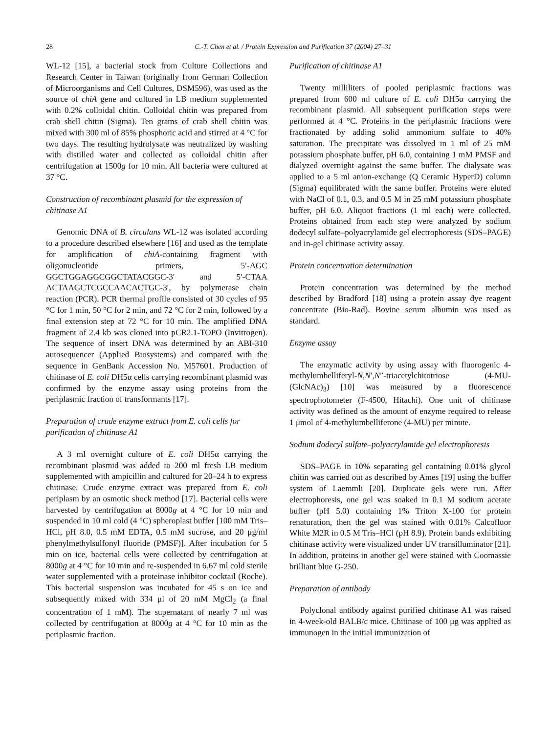28 C.-T. Chen et al. / Protein Expression and Purification 37 (2004) 27–31
WL-12 [15], a bacterial stock from Culture Collections and Research Center in Taiwan (originally from German Collection of Microorganisms and Cell Cultures, DSM596), was used as the source of chiA gene and cultured in LB medium supplemented with 0.2% colloidal chitin. Colloidal chitin was prepared from crab shell chitin (Sigma). Ten grams of crab shell chitin was mixed with 300 ml of 85% phosphoric acid and stirred at 4 °C for two days. The resulting hydrolysate was neutralized by washing with distilled water and collected as colloidal chitin after centrifugation at 1500g for 10 min. All bacteria were cultured at 37 °C.
Construction of recombinant plasmid for the expression of chitinase A1
Genomic DNA of B. circulans WL-12 was isolated according to a procedure described elsewhere [16] and used as the template for amplification of chiA-containing fragment with oligonucleotide primers, 5′-AGC GGCTGGAGGCGGCTATACGGC-3′ and 5′-CTAA ACTAAGCTCGCCAACACTGC-3′, by polymerase chain reaction (PCR). PCR thermal profile consisted of 30 cycles of 95 °C for 1 min, 50 °C for 2 min, and 72 °C for 2 min, followed by a final extension step at 72 °C for 10 min. The amplified DNA fragment of 2.4 kb was cloned into pCR2.1-TOPO (Invitrogen). The sequence of insert DNA was determined by an ABI-310 autosequencer (Applied Biosystems) and compared with the sequence in GenBank Accession No. M57601. Production of chitinase of E. coli DH5α cells carrying recombinant plasmid was confirmed by the enzyme assay using proteins from the periplasmic fraction of transformants [17].
Preparation of crude enzyme extract from E. coli cells for purification of chitinase A1
A 3 ml overnight culture of E. coli DH5α carrying the recombinant plasmid was added to 200 ml fresh LB medium supplemented with ampicillin and cultured for 20–24 h to express chitinase. Crude enzyme extract was prepared from E. coli periplasm by an osmotic shock method [17]. Bacterial cells were harvested by centrifugation at 8000g at 4 °C for 10 min and suspended in 10 ml cold (4 °C) spheroplast buffer [100 mM Tris–HCl, pH 8.0, 0.5 mM EDTA, 0.5 mM sucrose, and 20 μg/ml phenylmethylsulfonyl fluoride (PMSF)]. After incubation for 5 min on ice, bacterial cells were collected by centrifugation at 8000g at 4 °C for 10 min and re-suspended in 6.67 ml cold sterile water supplemented with a proteinase inhibitor cocktail (Roche). This bacterial suspension was incubated for 45 s on ice and subsequently mixed with 334 μl of 20 mM MgCl<sub>2</sub> (a final concentration of 1 mM). The supernatant of nearly 7 ml was collected by centrifugation at 8000g at 4 °C for 10 min as the periplasmic fraction.
Purification of chitinase A1
Twenty milliliters of pooled periplasmic fractions was prepared from 600 ml culture of E. coli DH5α carrying the recombinant plasmid. All subsequent purification steps were performed at 4 °C. Proteins in the periplasmic fractions were fractionated by adding solid ammonium sulfate to 40% saturation. The precipitate was dissolved in 1 ml of 25 mM potassium phosphate buffer, pH 6.0, containing 1 mM PMSF and dialyzed overnight against the same buffer. The dialysate was applied to a 5 ml anion-exchange (Q Ceramic HyperD) column (Sigma) equilibrated with the same buffer. Proteins were eluted with NaCl of 0.1, 0.3, and 0.5 M in 25 mM potassium phosphate buffer, pH 6.0. Aliquot fractions (1 ml each) were collected. Proteins obtained from each step were analyzed by sodium dodecyl sulfate–polyacrylamide gel electrophoresis (SDS–PAGE) and in-gel chitinase activity assay.
Protein concentration determination
Protein concentration was determined by the method described by Bradford [18] using a protein assay dye reagent concentrate (Bio-Rad). Bovine serum albumin was used as standard.
Enzyme assay
The enzymatic activity by using assay with fluorogenic 4-methylumbelliferyl-N,N′,N″-triacetylchitotriose (4-MU-(GlcNAc)<sub>3</sub>) [10] was measured by a fluorescence spectrophotometer (F-4500, Hitachi). One unit of chitinase activity was defined as the amount of enzyme required to release 1 μmol of 4-methylumbelliferone (4-MU) per minute.
Sodium dodecyl sulfate–polyacrylamide gel electrophoresis
SDS–PAGE in 10% separating gel containing 0.01% glycol chitin was carried out as described by Ames [19] using the buffer system of Laemmli [20]. Duplicate gels were run. After electrophoresis, one gel was soaked in 0.1 M sodium acetate buffer (pH 5.0) containing 1% Triton X-100 for protein renaturation, then the gel was stained with 0.01% Calcofluor White M2R in 0.5 M Tris–HCl (pH 8.9). Protein bands exhibiting chitinase activity were visualized under UV transilluminator [21]. In addition, proteins in another gel were stained with Coomassie brilliant blue G-250.
Preparation of antibody
Polyclonal antibody against purified chitinase A1 was raised in 4-week-old BALB/c mice. Chitinase of 100 μg was applied as immunogen in the initial immunization of